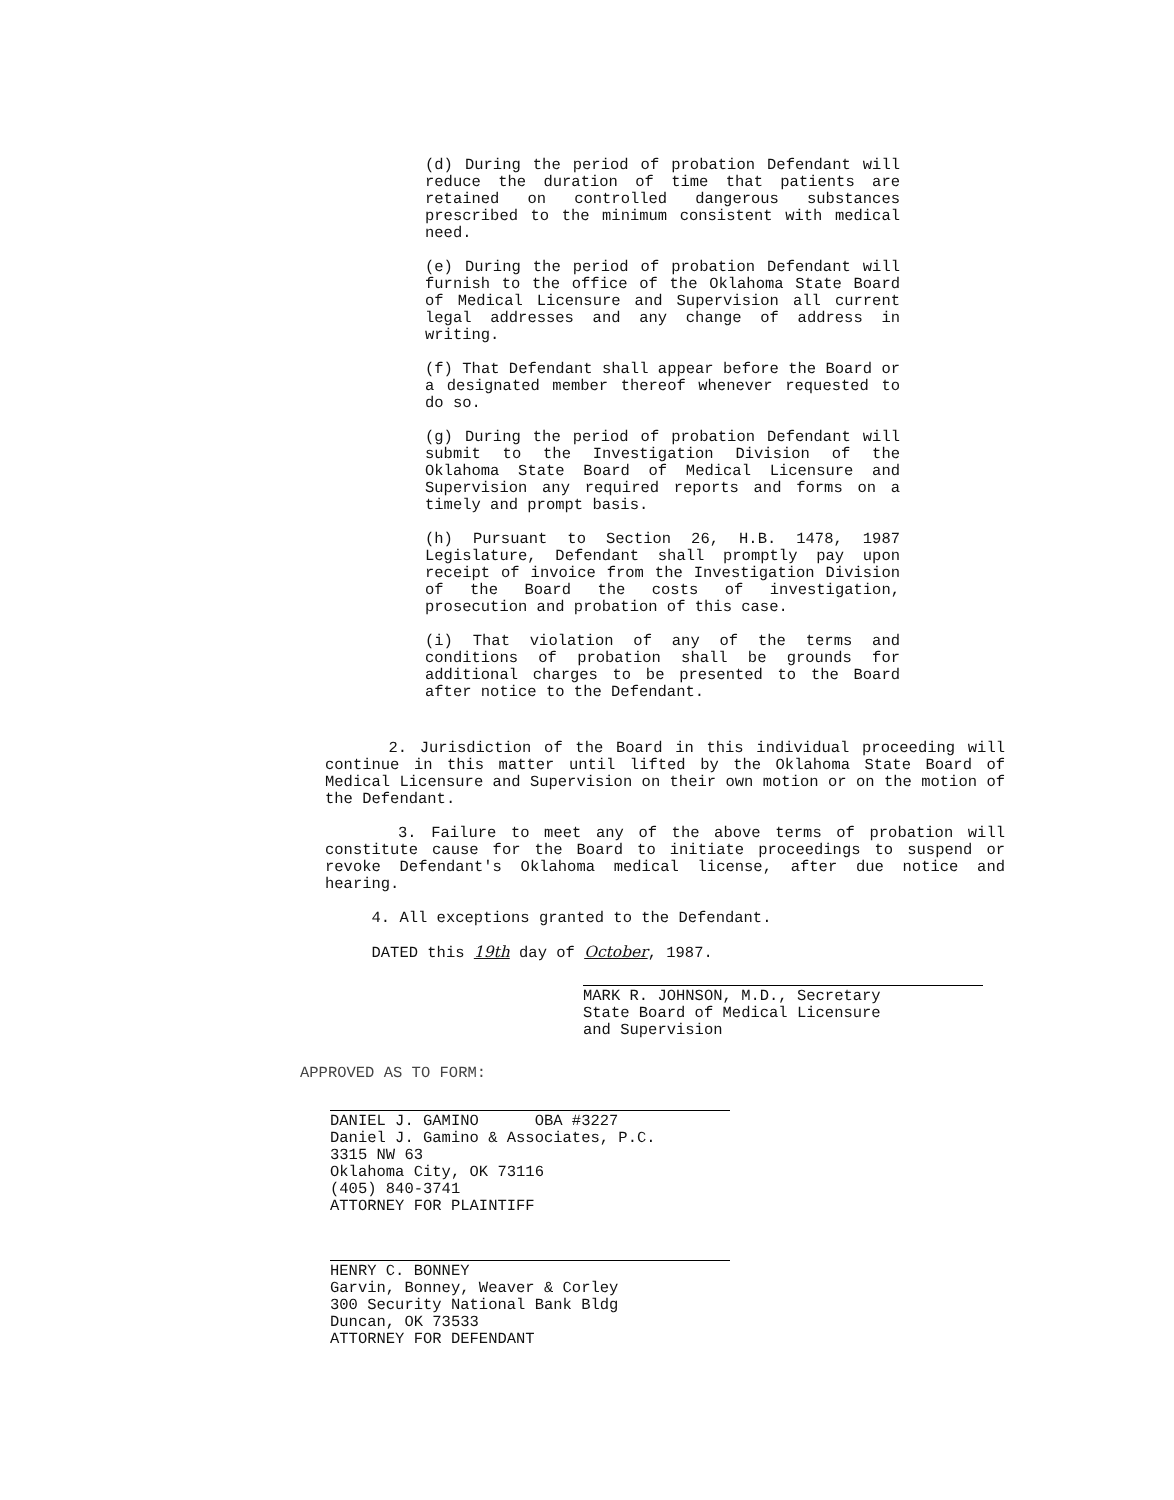(d) During the period of probation Defendant will reduce the duration of time that patients are retained on controlled dangerous substances prescribed to the minimum consistent with medical need.
(e) During the period of probation Defendant will furnish to the office of the Oklahoma State Board of Medical Licensure and Supervision all current legal addresses and any change of address in writing.
(f) That Defendant shall appear before the Board or a designated member thereof whenever requested to do so.
(g) During the period of probation Defendant will submit to the Investigation Division of the Oklahoma State Board of Medical Licensure and Supervision any required reports and forms on a timely and prompt basis.
(h) Pursuant to Section 26, H.B. 1478, 1987 Legislature, Defendant shall promptly pay upon receipt of invoice from the Investigation Division of the Board the costs of investigation, prosecution and probation of this case.
(i) That violation of any of the terms and conditions of probation shall be grounds for additional charges to be presented to the Board after notice to the Defendant.
2. Jurisdiction of the Board in this individual proceeding will continue in this matter until lifted by the Oklahoma State Board of Medical Licensure and Supervision on their own motion or on the motion of the Defendant.
3. Failure to meet any of the above terms of probation will constitute cause for the Board to initiate proceedings to suspend or revoke Defendant's Oklahoma medical license, after due notice and hearing.
4. All exceptions granted to the Defendant.
DATED this 19th day of October, 1987.
MARK R. JOHNSON, M.D., Secretary
State Board of Medical Licensure
and Supervision
APPROVED AS TO FORM:
DANIEL J. GAMINO OBA #3227
Daniel J. Gamino & Associates, P.C.
3315 NW 63
Oklahoma City, OK 73116
(405) 840-3741
ATTORNEY FOR PLAINTIFF
HENRY C. BONNEY
Garvin, Bonney, Weaver & Corley
300 Security National Bank Bldg
Duncan, OK 73533
ATTORNEY FOR DEFENDANT